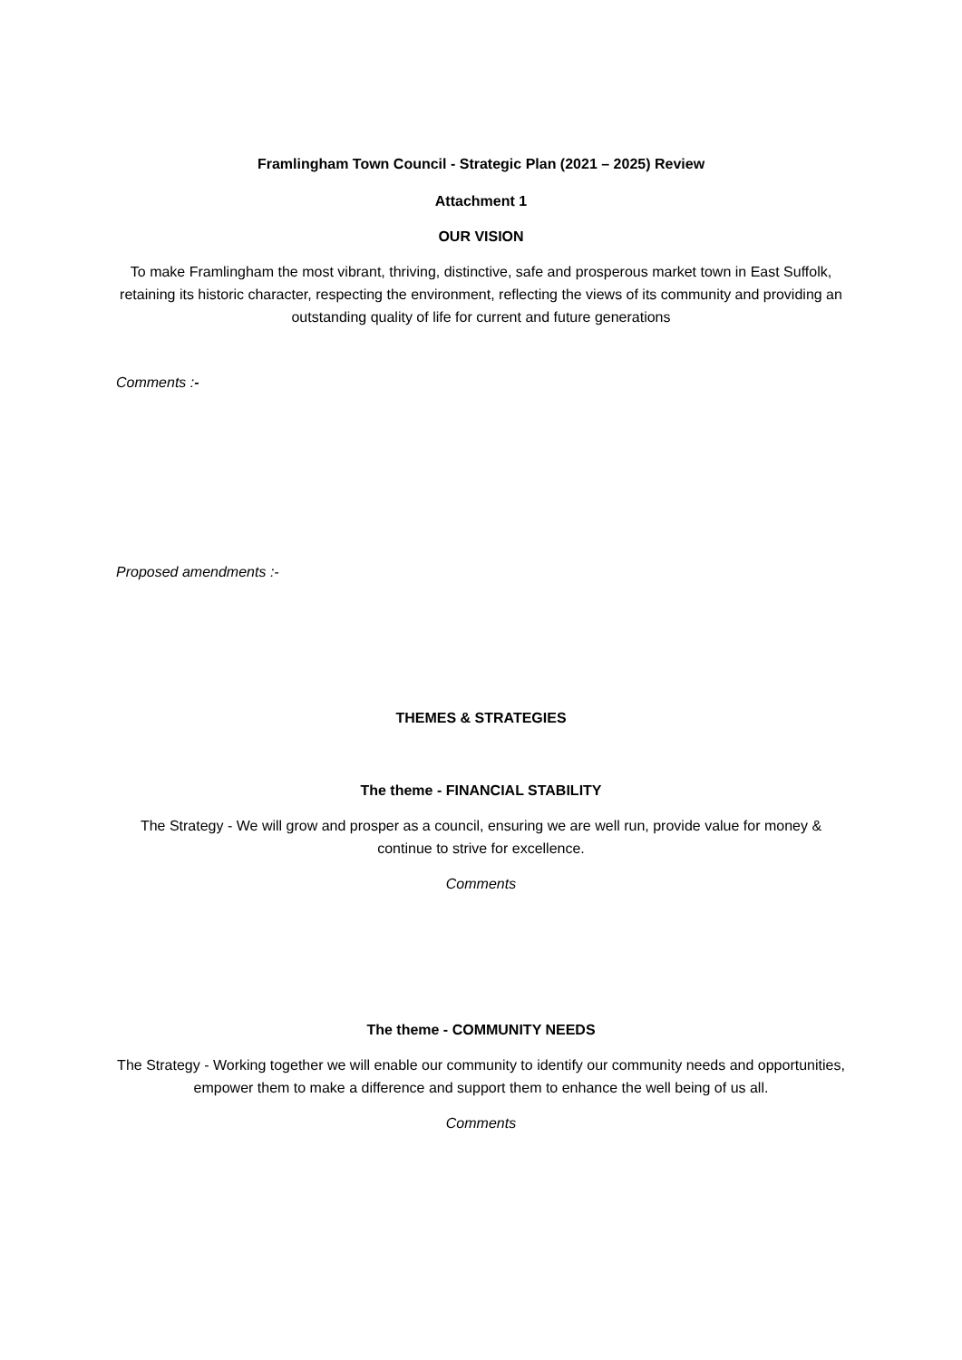Framlingham Town Council - Strategic Plan (2021 – 2025) Review
Attachment 1
OUR VISION
To make Framlingham the most vibrant, thriving, distinctive, safe and prosperous market town in East Suffolk, retaining its historic character, respecting the environment, reflecting the views of its community and providing an outstanding quality of life for current and future generations
Comments :-
Proposed amendments :-
THEMES & STRATEGIES
The theme - FINANCIAL STABILITY
The Strategy - We will grow and prosper as a council, ensuring we are well run, provide value for money & continue to strive for excellence.
Comments
The theme - COMMUNITY NEEDS
The Strategy - Working together we will enable our community to identify our community needs and opportunities, empower them to make a difference and support them to enhance the well being of us all.
Comments